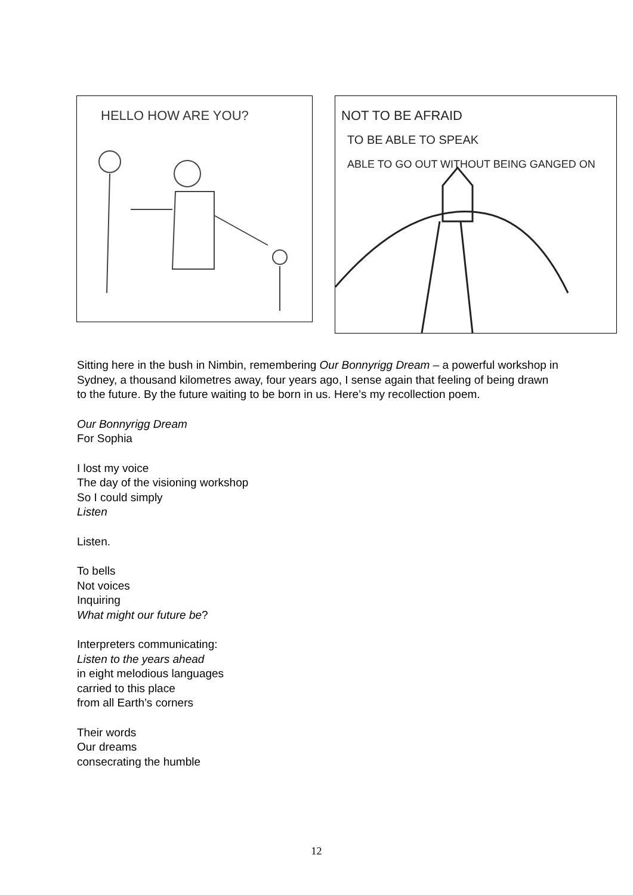HELLO HOW ARE YOU?
NOT TO BE AFRAID
TO BE ABLE TO SPEAK
ABLE TO GO OUT WITHOUT BEING GANGED ON
Sitting here in the bush in Nimbin, remembering Our Bonnyrigg Dream – a powerful workshop in Sydney, a thousand kilometres away, four years ago, I sense again that feeling of being drawn to the future. By the future waiting to be born in us. Here’s my recollection poem.
Our Bonnyrigg Dream
For Sophia
I lost my voice
The day of the visioning workshop
So I could simply
Listen
Listen.
To bells
Not voices
Inquiring
What might our future be?
Interpreters communicating:
Listen to the years ahead
in eight melodious languages
carried to this place
from all Earth’s corners
Their words
Our dreams
consecrating the humble
12